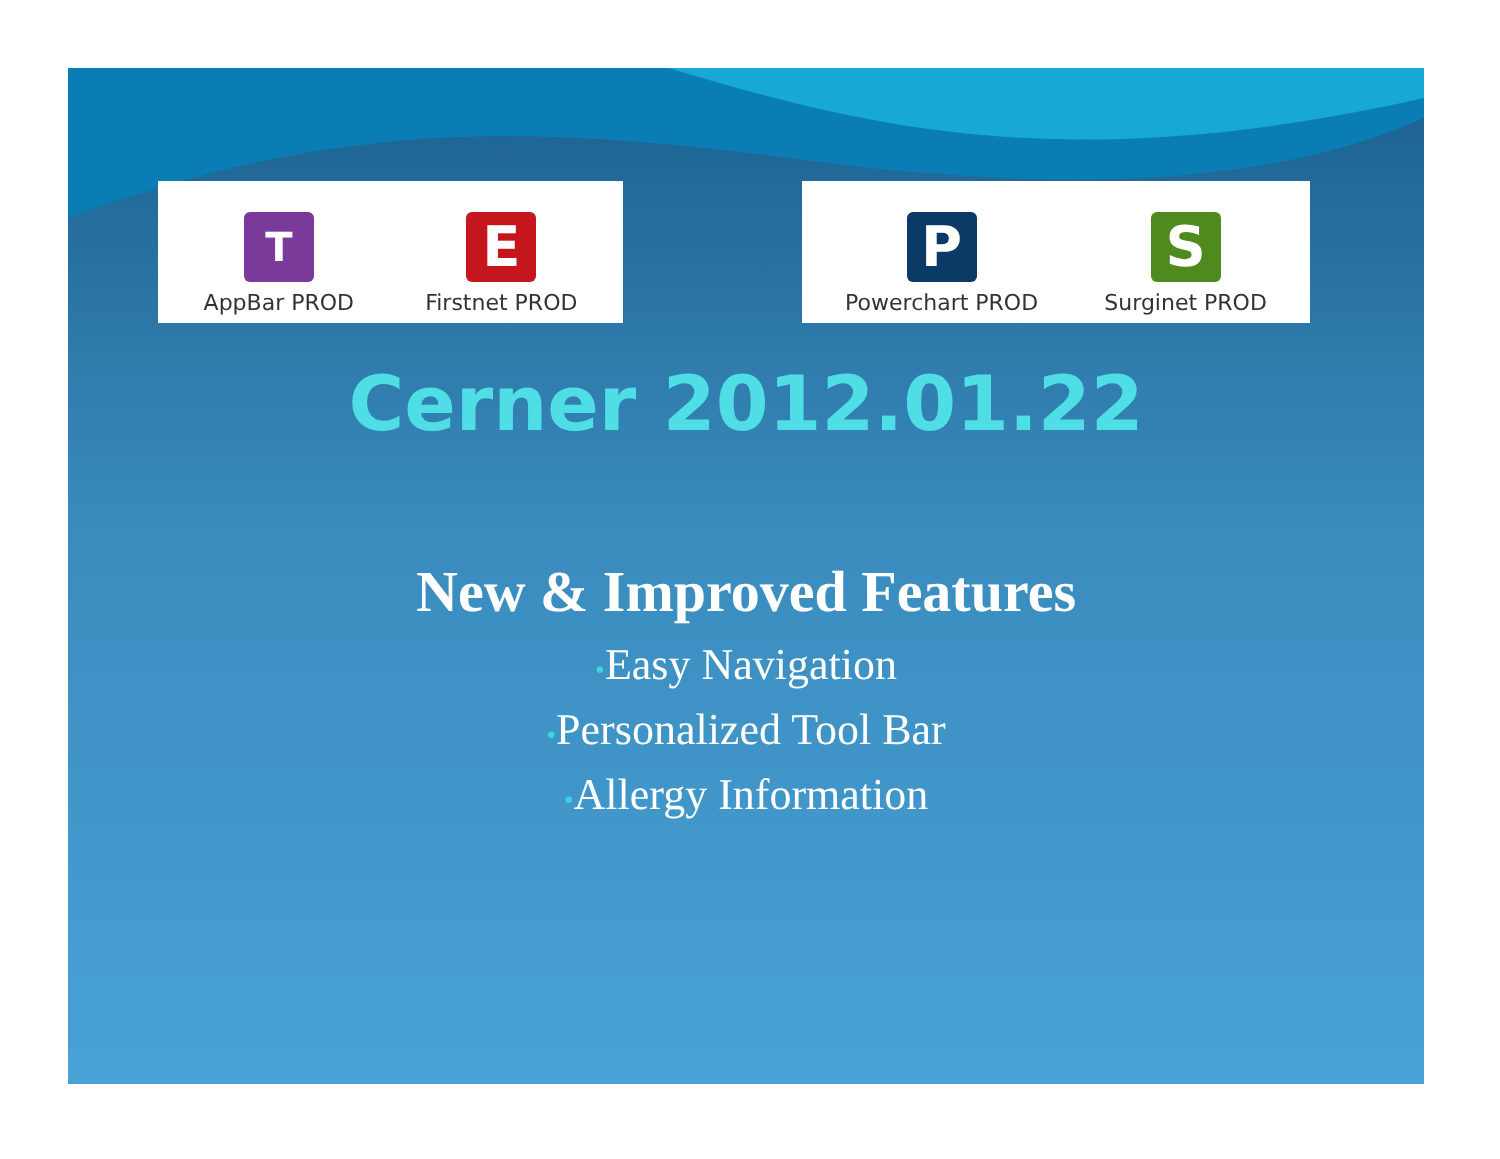T
AppBar PROD
E
Firstnet PROD
P
Powerchart PROD
S
Surginet PROD
Cerner 2012.01.22
New & Improved Features
•Easy Navigation
•Personalized Tool Bar
•Allergy Information